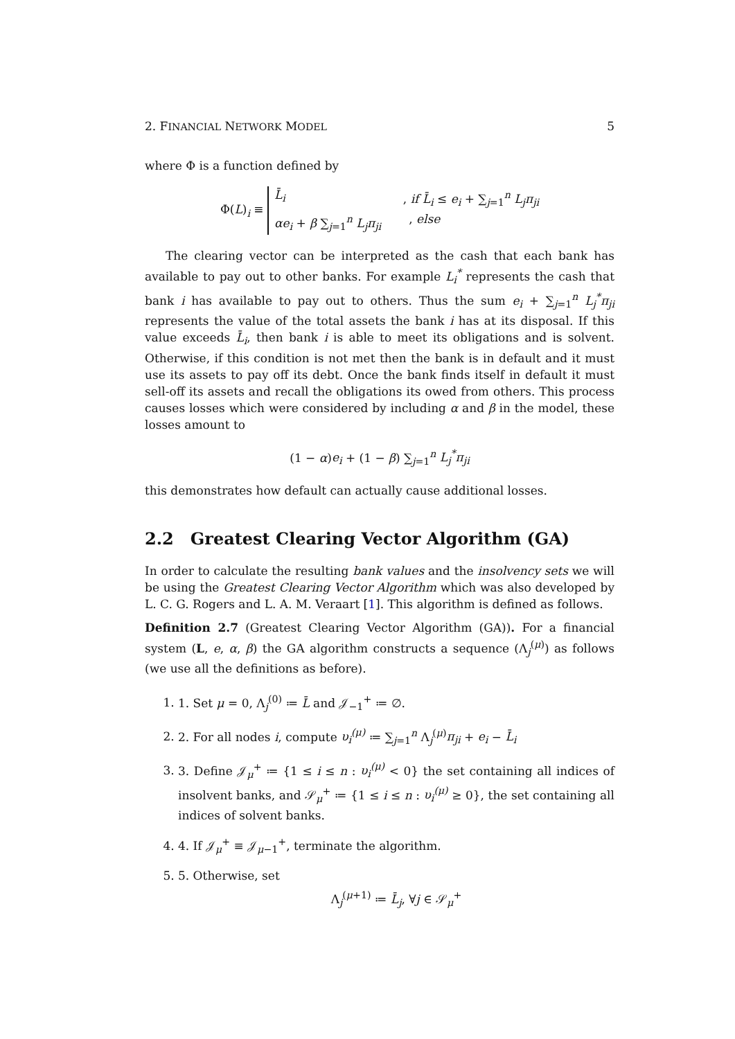2. FINANCIAL NETWORK MODEL 5
where Φ is a function defined by
Φ(L)<sub>i</sub> ≡
L̄<sub>i</sub>, if L̄<sub>i</sub> ≤ e<sub>i</sub> + ∑<sub>j=1</sub><sup>n</sup> L<sub>j</sub>π<sub>ji</sub>
αe<sub>i</sub> + β ∑<sub>j=1</sub><sup>n</sup> L<sub>j</sub>π<sub>ji</sub>, else
The clearing vector can be interpreted as the cash that each bank has available to pay out to other banks. For example L<sub>i</sub><sup>*</sup> represents the cash that bank i has available to pay out to others. Thus the sum e<sub>i</sub> + ∑<sub>j=1</sub><sup>n</sup> L<sub>j</sub><sup>*</sup>π<sub>ji</sub> represents the value of the total assets the bank i has at its disposal. If this value exceeds L̄<sub>i</sub>, then bank i is able to meet its obligations and is solvent. Otherwise, if this condition is not met then the bank is in default and it must use its assets to pay off its debt. Once the bank finds itself in default it must sell-off its assets and recall the obligations its owed from others. This process causes losses which were considered by including α and β in the model, these losses amount to
(1 − α)e<sub>i</sub> + (1 − β) ∑<sub>j=1</sub><sup>n</sup> L<sub>j</sub><sup>*</sup>π<sub>ji</sub>
this demonstrates how default can actually cause additional losses.
2.2 Greatest Clearing Vector Algorithm (GA)
In order to calculate the resulting bank values and the insolvency sets we will be using the Greatest Clearing Vector Algorithm which was also developed by L. C. G. Rogers and L. A. M. Veraart [1]. This algorithm is defined as follows.
Definition 2.7 (Greatest Clearing Vector Algorithm (GA)). For a financial system (L, e, α, β) the GA algorithm constructs a sequence (Λ<sub>j</sub><sup>(μ)</sup>) as follows (we use all the definitions as before).
1. 1. Set μ = 0, Λ<sub>j</sub><sup>(0)</sup> ≔ L̄ and 𝒥<sub>−1</sub><sup>+</sup> ≔ ∅.
2. 2. For all nodes i, compute υ<sub>i</sub><sup>(μ)</sup> ≔ ∑<sub>j=1</sub><sup>n</sup> Λ<sub>j</sub><sup>(μ)</sup>π<sub>ji</sub> + e<sub>i</sub> − L̄<sub>i</sub>
3. 3. Define 𝒥<sub>μ</sub><sup>+</sup> ≔ {1 ≤ i ≤ n : υ<sub>i</sub><sup>(μ)</sup> < 0} the set containing all indices of insolvent banks, and 𝒮<sub>μ</sub><sup>+</sup> ≔ {1 ≤ i ≤ n : υ<sub>i</sub><sup>(μ)</sup> ≥ 0}, the set containing all indices of solvent banks.
4. 4. If 𝒥<sub>μ</sub><sup>+</sup> ≡ 𝒥<sub>μ−1</sub><sup>+</sup>, terminate the algorithm.
5. 5. Otherwise, set
Λ<sub>j</sub><sup>(μ+1)</sup> ≔ L̄<sub>j</sub>, ∀j ∈ 𝒮<sub>μ</sub><sup>+</sup>